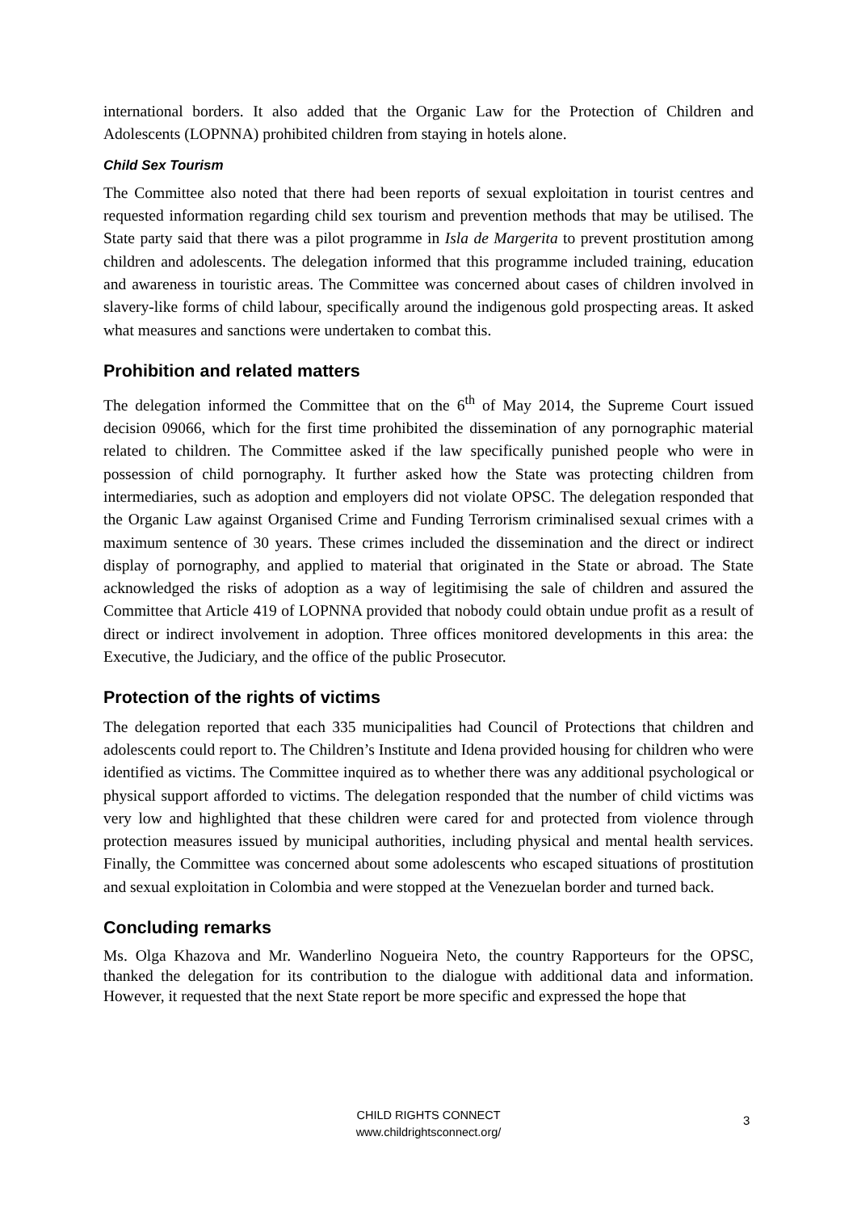international borders. It also added that the Organic Law for the Protection of Children and Adolescents (LOPNNA) prohibited children from staying in hotels alone.
Child Sex Tourism
The Committee also noted that there had been reports of sexual exploitation in tourist centres and requested information regarding child sex tourism and prevention methods that may be utilised. The State party said that there was a pilot programme in Isla de Margerita to prevent prostitution among children and adolescents. The delegation informed that this programme included training, education and awareness in touristic areas. The Committee was concerned about cases of children involved in slavery-like forms of child labour, specifically around the indigenous gold prospecting areas. It asked what measures and sanctions were undertaken to combat this.
Prohibition and related matters
The delegation informed the Committee that on the 6<sup>th</sup> of May 2014, the Supreme Court issued decision 09066, which for the first time prohibited the dissemination of any pornographic material related to children. The Committee asked if the law specifically punished people who were in possession of child pornography. It further asked how the State was protecting children from intermediaries, such as adoption and employers did not violate OPSC. The delegation responded that the Organic Law against Organised Crime and Funding Terrorism criminalised sexual crimes with a maximum sentence of 30 years. These crimes included the dissemination and the direct or indirect display of pornography, and applied to material that originated in the State or abroad. The State acknowledged the risks of adoption as a way of legitimising the sale of children and assured the Committee that Article 419 of LOPNNA provided that nobody could obtain undue profit as a result of direct or indirect involvement in adoption. Three offices monitored developments in this area: the Executive, the Judiciary, and the office of the public Prosecutor.
Protection of the rights of victims
The delegation reported that each 335 municipalities had Council of Protections that children and adolescents could report to. The Children’s Institute and Idena provided housing for children who were identified as victims. The Committee inquired as to whether there was any additional psychological or physical support afforded to victims. The delegation responded that the number of child victims was very low and highlighted that these children were cared for and protected from violence through protection measures issued by municipal authorities, including physical and mental health services. Finally, the Committee was concerned about some adolescents who escaped situations of prostitution and sexual exploitation in Colombia and were stopped at the Venezuelan border and turned back.
Concluding remarks
Ms. Olga Khazova and Mr. Wanderlino Nogueira Neto, the country Rapporteurs for the OPSC, thanked the delegation for its contribution to the dialogue with additional data and information. However, it requested that the next State report be more specific and expressed the hope that
CHILD RIGHTS CONNECT
www.childrightsconnect.org/
3